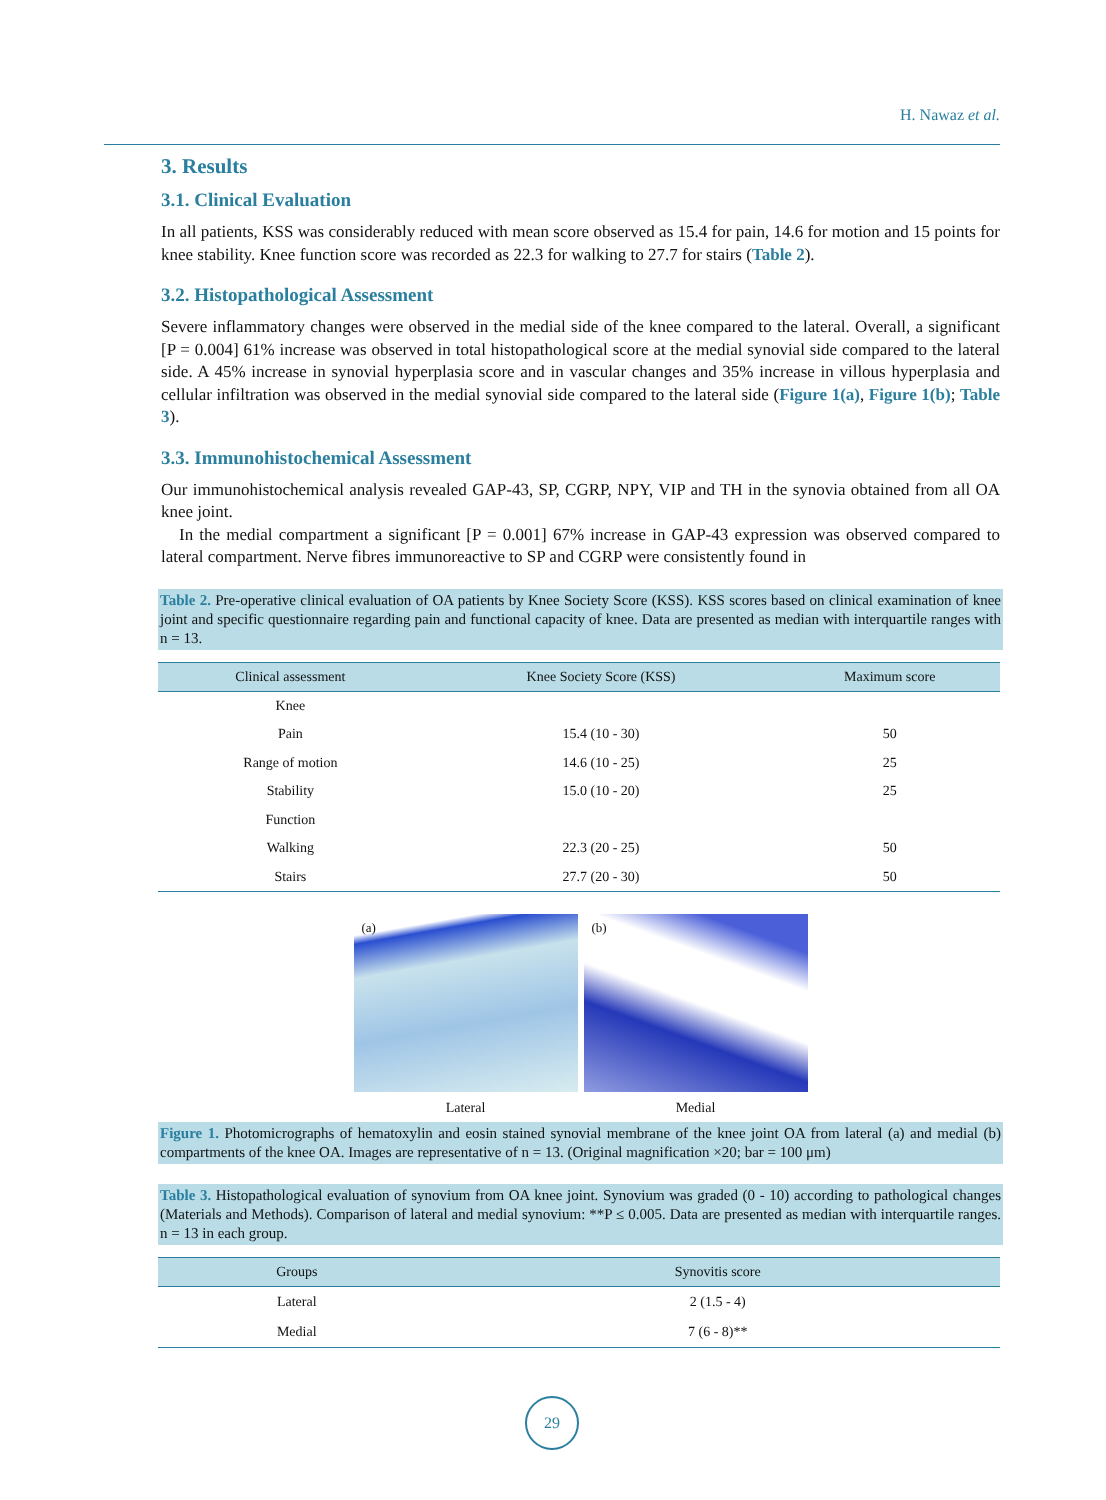H. Nawaz et al.
3. Results
3.1. Clinical Evaluation
In all patients, KSS was considerably reduced with mean score observed as 15.4 for pain, 14.6 for motion and 15 points for knee stability. Knee function score was recorded as 22.3 for walking to 27.7 for stairs (Table 2).
3.2. Histopathological Assessment
Severe inflammatory changes were observed in the medial side of the knee compared to the lateral. Overall, a significant [P = 0.004] 61% increase was observed in total histopathological score at the medial synovial side compared to the lateral side. A 45% increase in synovial hyperplasia score and in vascular changes and 35% increase in villous hyperplasia and cellular infiltration was observed in the medial synovial side compared to the lateral side (Figure 1(a), Figure 1(b); Table 3).
3.3. Immunohistochemical Assessment
Our immunohistochemical analysis revealed GAP-43, SP, CGRP, NPY, VIP and TH in the synovia obtained from all OA knee joint.
In the medial compartment a significant [P = 0.001] 67% increase in GAP-43 expression was observed compared to lateral compartment. Nerve fibres immunoreactive to SP and CGRP were consistently found in
Table 2. Pre-operative clinical evaluation of OA patients by Knee Society Score (KSS). KSS scores based on clinical examination of knee joint and specific questionnaire regarding pain and functional capacity of knee. Data are presented as median with interquartile ranges with n = 13.
| Clinical assessment | Knee Society Score (KSS) | Maximum score |
| --- | --- | --- |
| Knee | | |
| Pain | 15.4 (10 - 30) | 50 |
| Range of motion | 14.6 (10 - 25) | 25 |
| Stability | 15.0 (10 - 20) | 25 |
| Function | | |
| Walking | 22.3 (20 - 25) | 50 |
| Stairs | 27.7 (20 - 30) | 50 |
(a)
(b)
Lateral Medial
Figure 1. Photomicrographs of hematoxylin and eosin stained synovial membrane of the knee joint OA from lateral (a) and medial (b) compartments of the knee OA. Images are representative of n = 13. (Original magnification ×20; bar = 100 μm)
Table 3. Histopathological evaluation of synovium from OA knee joint. Synovium was graded (0 - 10) according to pathological changes (Materials and Methods). Comparison of lateral and medial synovium: **P ≤ 0.005. Data are presented as median with interquartile ranges. n = 13 in each group.
| Groups | Synovitis score |
| --- | --- |
| Lateral | 2 (1.5 - 4) |
| Medial | 7 (6 - 8)** |
29